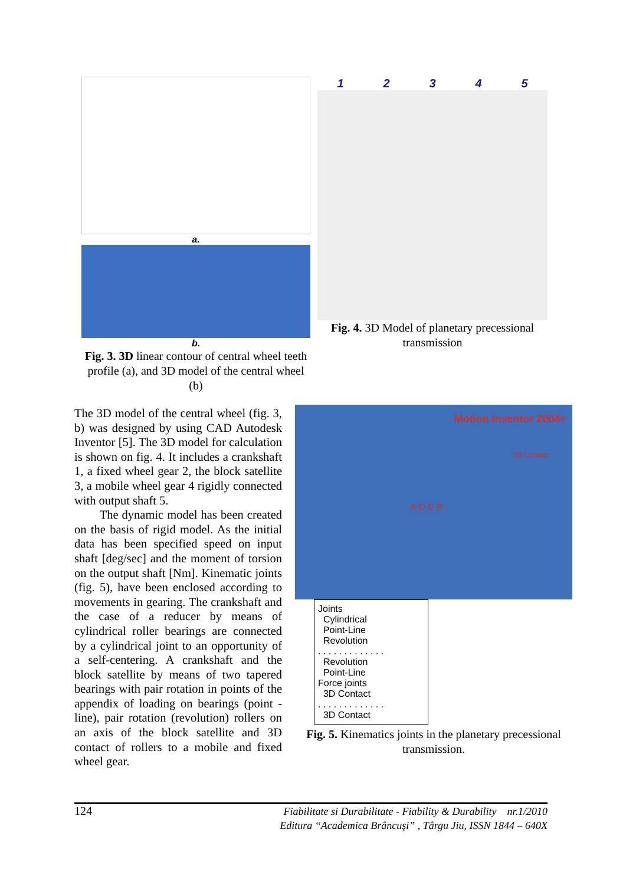a.
b.
Fig. 3. 3D linear contour of central wheel teeth profile (a), and 3D model of the central wheel (b)
1 2 3 4 5
Fig. 4. 3D Model of planetary precessional transmission
The 3D model of the central wheel (fig. 3, b) was designed by using CAD Autodesk Inventor [5]. The 3D model for calculation is shown on fig. 4. It includes a crankshaft 1, a fixed wheel gear 2, the block satellite 3, a mobile wheel gear 4 rigidly connected with output shaft 5.
The dynamic model has been created on the basis of rigid model. As the initial data has been specified speed on input shaft [deg/sec] and the moment of torsion on the output shaft [Nm]. Kinematic joints (fig. 5), have been enclosed according to movements in gearing. The crankshaft and the case of a reducer by means of cylindrical roller bearings are connected by a cylindrical joint to an opportunity of a self-centering. A crankshaft and the block satellite by means of two tapered bearings with pair rotation in points of the appendix of loading on bearings (point - line), pair rotation (revolution) rollers on an axis of the block satellite and 3D contact of rollers to a mobile and fixed wheel gear.
Motion Inventor 2004+
3D Contact
A D E B
Joints
Cylindrical
Point-Line
Revolution
. . . . . . . . . . . . .
Revolution
Point-Line
Force joints
3D Contact
. . . . . . . . . . . . .
3D Contact
Fig. 5. Kinematics joints in the planetary precessional transmission.
124 Fiabilitate si Durabilitate - Fiability & Durability nr.1/2010
Editura “Academica Brâncuşi” , Târgu Jiu, ISSN 1844 – 640X